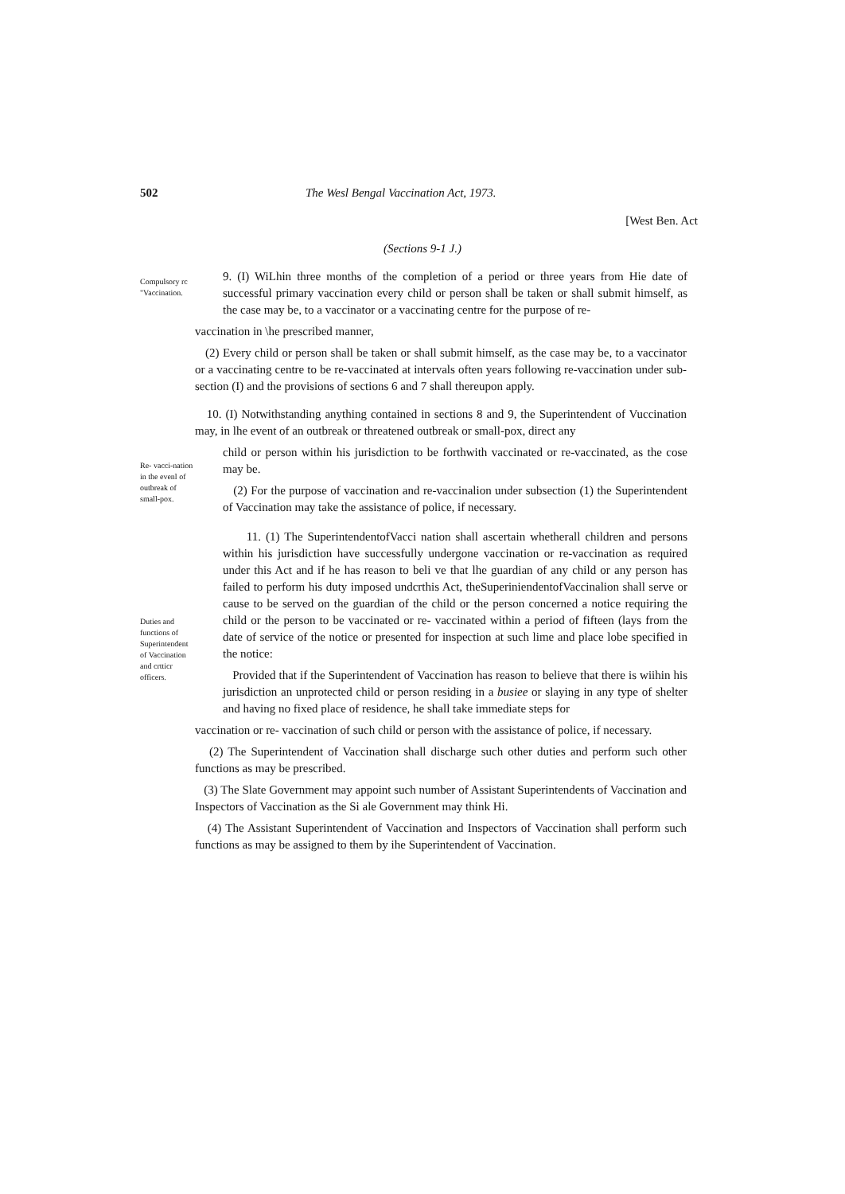502 The Wesl Bengal Vaccination Act, 1973.
[West Ben. Act
(Sections 9-1 J.)
Compulsory rc "Vaccination.
9. (I) WiLhin three months of the completion of a period or three years from Hie date of successful primary vaccination every child or person shall be taken or shall submit himself, as the case may be, to a vaccinator or a vaccinating centre for the purpose of re-
vaccination in \he prescribed manner,
(2) Every child or person shall be taken or shall submit himself, as the case may be, to a vaccinator or a vaccinating centre to be re-vaccinated at intervals often years following re-vaccination under sub-section (I) and the provisions of sections 6 and 7 shall thereupon apply.
10. (I) Notwithstanding anything contained in sections 8 and 9, the Superintendent of Vuccination may, in lhe event of an outbreak or threatened outbreak or small-pox, direct any
Re- vacci-nation in the evenl of outbreak of small-pox.
child or person within his jurisdiction to be forthwith vaccinated or re-vaccinated, as the cose may be.
(2) For the purpose of vaccination and re-vaccinalion under subsection (1) the Superintendent of Vaccination may take the assistance of police, if necessary.
Duties and functions of Superintendent of Vaccination and crtticr officers.
11. (1) The SuperintendentofVacci nation shall ascertain whetherall children and persons within his jurisdiction have successfully undergone vaccination or re-vaccination as required under this Act and if he has reason to beli ve that lhe guardian of any child or any person has failed to perform his duty imposed undcrthis Act, theSuperiniendentofVaccinalion shall serve or cause to be served on the guardian of the child or the person concerned a notice requiring the child or the person to be vaccinated or re- vaccinated within a period of fifteen (lays from the date of service of the notice or presented for inspection at such lime and place lobe specified in the notice:
Provided that if the Superintendent of Vaccination has reason to believe that there is wiihin his jurisdiction an unprotected child or person residing in a busiee or slaying in any type of shelter and having no fixed place of residence, he shall take immediate steps for
vaccination or re- vaccination of such child or person with the assistance of police, if necessary.
(2) The Superintendent of Vaccination shall discharge such other duties and perform such other functions as may be prescribed.
(3) The Slate Government may appoint such number of Assistant Superintendents of Vaccination and Inspectors of Vaccination as the Si ale Government may think Hi.
(4) The Assistant Superintendent of Vaccination and Inspectors of Vaccination shall perform such functions as may be assigned to them by ihe Superintendent of Vaccination.